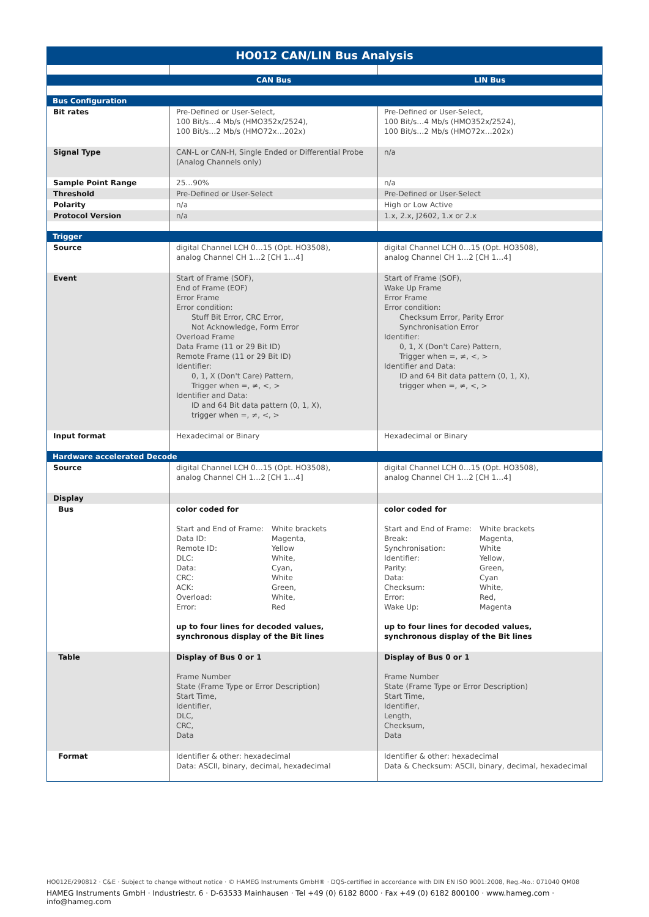HO012 CAN/LIN Bus Analysis
| | CAN Bus | LIN Bus |
| --- | --- | --- |
| Bus Configuration | | |
| Bit rates | Pre-Defined or User-Select, 100 Bit/s…4 Mb/s (HMO352x/2524), 100 Bit/s…2 Mb/s (HMO72x…202x) | Pre-Defined or User-Select, 100 Bit/s…4 Mb/s (HMO352x/2524), 100 Bit/s…2 Mb/s (HMO72x…202x) |
| Signal Type | CAN-L or CAN-H, Single Ended or Differential Probe (Analog Channels only) | n/a |
| Sample Point Range | 25…90% | n/a |
| Threshold | Pre-Defined or User-Select | Pre-Defined or User-Select |
| Polarity | n/a | High or Low Active |
| Protocol Version | n/a | 1.x, 2.x, J2602, 1.x or 2.x |
| Trigger | | |
| Source | digital Channel LCH 0…15 (Opt. HO3508), analog Channel CH 1…2 [CH 1…4] | digital Channel LCH 0…15 (Opt. HO3508), analog Channel CH 1…2 [CH 1…4] |
| Event | Start of Frame (SOF), End of Frame (EOF) Error Frame Error condition: Stuff Bit Error, CRC Error, Not Acknowledge, Form Error Overload Frame Data Frame (11 or 29 Bit ID) Remote Frame (11 or 29 Bit ID) Identifier: 0, 1, X (Don't Care) Pattern, Trigger when =, ≠, <, > Identifier and Data: ID and 64 Bit data pattern (0, 1, X), trigger when =, ≠, <, > | Start of Frame (SOF), Wake Up Frame Error Frame Error condition: Checksum Error, Parity Error Synchronisation Error Identifier: 0, 1, X (Don't Care) Pattern, Trigger when =, ≠, <, > Identifier and Data: ID and 64 Bit data pattern (0, 1, X), trigger when =, ≠, <, > |
| Input format | Hexadecimal or Binary | Hexadecimal or Binary |
| Hardware accelerated Decode | | |
| Source | digital Channel LCH 0…15 (Opt. HO3508), analog Channel CH 1…2 [CH 1…4] | digital Channel LCH 0…15 (Opt. HO3508), analog Channel CH 1…2 [CH 1…4] |
| Display | | |
| Bus | color coded for Start and End of Frame: White brackets Data ID: Magenta, Remote ID: Yellow DLC: White, Data: Cyan, CRC: White ACK: Green, Overload: White, Error: Red up to four lines for decoded values, synchronous display of the Bit lines | color coded for Start and End of Frame: White brackets Break: Magenta, Synchronisation: White Identifier: Yellow, Parity: Green, Data: Cyan Checksum: White, Error: Red, Wake Up: Magenta up to four lines for decoded values, synchronous display of the Bit lines |
| Table | Display of Bus 0 or 1 Frame Number State (Frame Type or Error Description) Start Time, Identifier, DLC, CRC, Data | Display of Bus 0 or 1 Frame Number State (Frame Type or Error Description) Start Time, Identifier, Length, Checksum, Data |
| Format | Identifier & other: hexadecimal Data: ASCII, binary, decimal, hexadecimal | Identifier & other: hexadecimal Data & Checksum: ASCII, binary, decimal, hexadecimal |
HO012E/290812 · C&E · Subject to change without notice · © HAMEG Instruments GmbH® · DQS-certified in accordance with DIN EN ISO 9001:2008, Reg.-No.: 071040 QM08
HAMEG Instruments GmbH · Industriestr. 6 · D-63533 Mainhausen · Tel +49 (0) 6182 8000 · Fax +49 (0) 6182 800100 · www.hameg.com · info@hameg.com